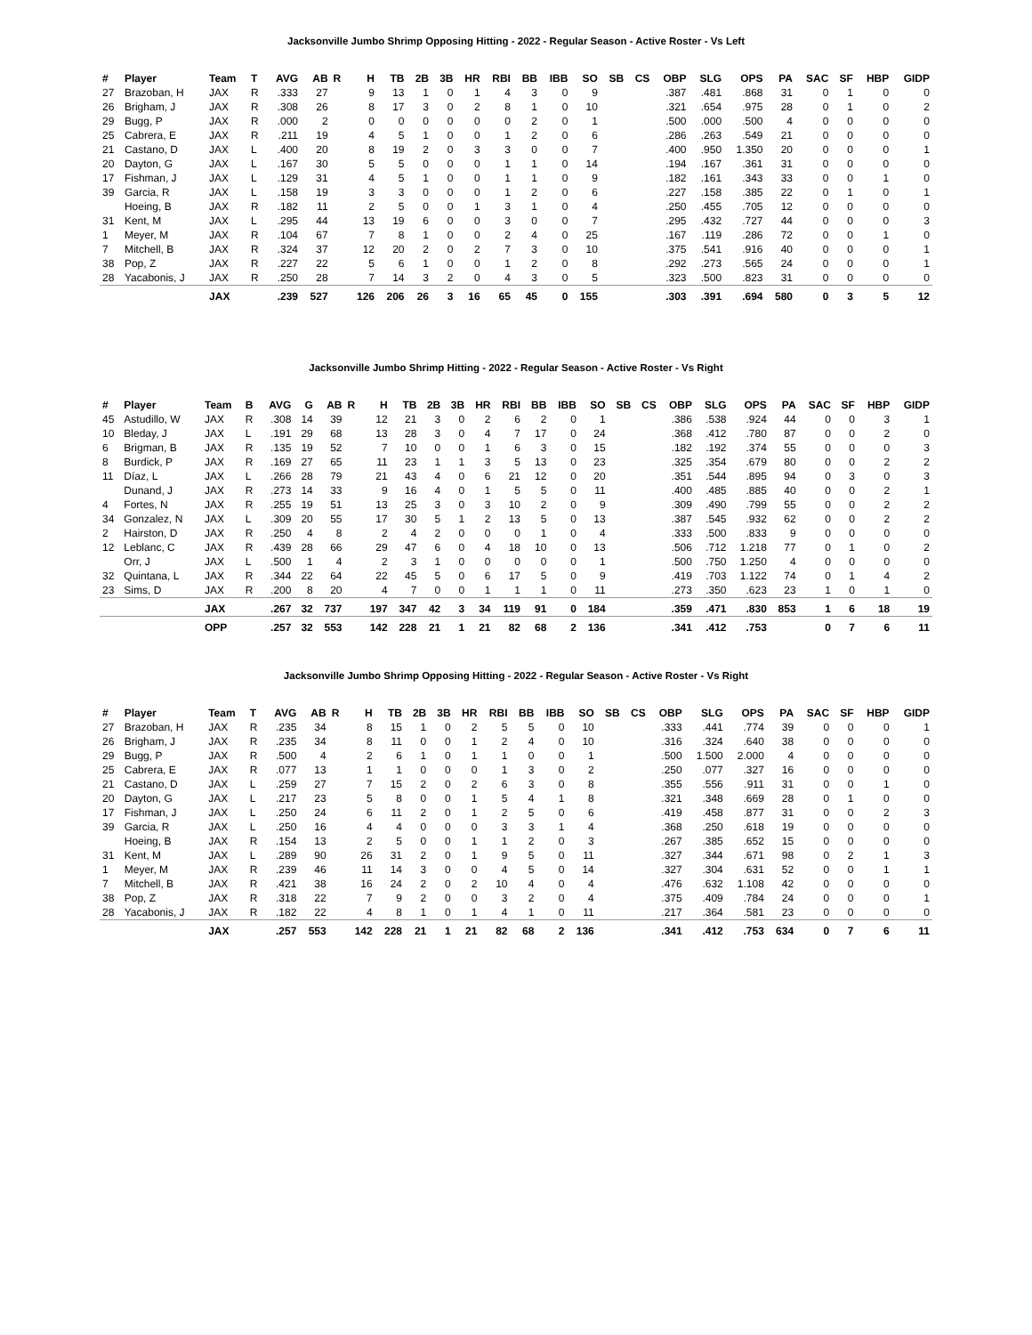Jacksonville Jumbo Shrimp Opposing Hitting - 2022 - Regular Season - Active Roster - Vs Left
| # | Player | Team | T | AVG | AB | R | H | TB | 2B | 3B | HR | RBI | BB | IBB | SO | SB | CS | OBP | SLG | OPS | PA | SAC | SF | HBP | GIDP |
| --- | --- | --- | --- | --- | --- | --- | --- | --- | --- | --- | --- | --- | --- | --- | --- | --- | --- | --- | --- | --- | --- | --- | --- | --- | --- |
| 27 | Brazoban, H | JAX | R | .333 | 27 | | 9 | 13 | 1 | 0 | 1 | 4 | 3 | 0 | 9 | | | .387 | .481 | .868 | 31 | 0 | 1 | 0 | 0 |
| 26 | Brigham, J | JAX | R | .308 | 26 | | 8 | 17 | 3 | 0 | 2 | 8 | 1 | 0 | 10 | | | .321 | .654 | .975 | 28 | 0 | 1 | 0 | 2 |
| 29 | Bugg, P | JAX | R | .000 | 2 | | 0 | 0 | 0 | 0 | 0 | 0 | 2 | 0 | 1 | | | .500 | .000 | .500 | 4 | 0 | 0 | 0 | 0 |
| 25 | Cabrera, E | JAX | R | .211 | 19 | | 4 | 5 | 1 | 0 | 0 | 1 | 2 | 0 | 6 | | | .286 | .263 | .549 | 21 | 0 | 0 | 0 | 0 |
| 21 | Castano, D | JAX | L | .400 | 20 | | 8 | 19 | 2 | 0 | 3 | 3 | 0 | 0 | 7 | | | .400 | .950 | 1.350 | 20 | 0 | 0 | 0 | 1 |
| 20 | Dayton, G | JAX | L | .167 | 30 | | 5 | 5 | 0 | 0 | 0 | 1 | 1 | 0 | 14 | | | .194 | .167 | .361 | 31 | 0 | 0 | 0 | 0 |
| 17 | Fishman, J | JAX | L | .129 | 31 | | 4 | 5 | 1 | 0 | 0 | 1 | 1 | 0 | 9 | | | .182 | .161 | .343 | 33 | 0 | 0 | 1 | 0 |
| 39 | Garcia, R | JAX | L | .158 | 19 | | 3 | 3 | 0 | 0 | 0 | 1 | 2 | 0 | 6 | | | .227 | .158 | .385 | 22 | 0 | 1 | 0 | 1 |
| | Hoeing, B | JAX | R | .182 | 11 | | 2 | 5 | 0 | 0 | 1 | 3 | 1 | 0 | 4 | | | .250 | .455 | .705 | 12 | 0 | 0 | 0 | 0 |
| 31 | Kent, M | JAX | L | .295 | 44 | | 13 | 19 | 6 | 0 | 0 | 3 | 0 | 0 | 7 | | | .295 | .432 | .727 | 44 | 0 | 0 | 0 | 3 |
| 1 | Meyer, M | JAX | R | .104 | 67 | | 7 | 8 | 1 | 0 | 0 | 2 | 4 | 0 | 25 | | | .167 | .119 | .286 | 72 | 0 | 0 | 1 | 0 |
| 7 | Mitchell, B | JAX | R | .324 | 37 | | 12 | 20 | 2 | 0 | 2 | 7 | 3 | 0 | 10 | | | .375 | .541 | .916 | 40 | 0 | 0 | 0 | 1 |
| 38 | Pop, Z | JAX | R | .227 | 22 | | 5 | 6 | 1 | 0 | 0 | 1 | 2 | 0 | 8 | | | .292 | .273 | .565 | 24 | 0 | 0 | 0 | 1 |
| 28 | Yacabonis, J | JAX | R | .250 | 28 | | 7 | 14 | 3 | 2 | 0 | 4 | 3 | 0 | 5 | | | .323 | .500 | .823 | 31 | 0 | 0 | 0 | 0 |
| | | JAX | | .239 | 527 | | 126 | 206 | 26 | 3 | 16 | 65 | 45 | 0 | 155 | | | .303 | .391 | .694 | 580 | 0 | 3 | 5 | 12 |
Jacksonville Jumbo Shrimp Hitting - 2022 - Regular Season - Active Roster - Vs Right
| # | Player | Team | B | AVG | G | AB | R | H | TB | 2B | 3B | HR | RBI | BB | IBB | SO | SB | CS | OBP | SLG | OPS | PA | SAC | SF | HBP | GIDP |
| --- | --- | --- | --- | --- | --- | --- | --- | --- | --- | --- | --- | --- | --- | --- | --- | --- | --- | --- | --- | --- | --- | --- | --- | --- | --- | --- |
| 45 | Astudillo, W | JAX | R | .308 | 14 | 39 | | 12 | 21 | 3 | 0 | 2 | 6 | 2 | 0 | 1 | | | .386 | .538 | .924 | 44 | 0 | 0 | 3 | 1 |
| 10 | Bleday, J | JAX | L | .191 | 29 | 68 | | 13 | 28 | 3 | 0 | 4 | 7 | 17 | 0 | 24 | | | .368 | .412 | .780 | 87 | 0 | 0 | 2 | 0 |
| 6 | Brigman, B | JAX | R | .135 | 19 | 52 | | 7 | 10 | 0 | 0 | 1 | 6 | 3 | 0 | 15 | | | .182 | .192 | .374 | 55 | 0 | 0 | 0 | 3 |
| 8 | Burdick, P | JAX | R | .169 | 27 | 65 | | 11 | 23 | 1 | 1 | 3 | 5 | 13 | 0 | 23 | | | .325 | .354 | .679 | 80 | 0 | 0 | 2 | 2 |
| 11 | Díaz, L | JAX | L | .266 | 28 | 79 | | 21 | 43 | 4 | 0 | 6 | 21 | 12 | 0 | 20 | | | .351 | .544 | .895 | 94 | 0 | 3 | 0 | 3 |
| | Dunand, J | JAX | R | .273 | 14 | 33 | | 9 | 16 | 4 | 0 | 1 | 5 | 5 | 0 | 11 | | | .400 | .485 | .885 | 40 | 0 | 0 | 2 | 1 |
| 4 | Fortes, N | JAX | R | .255 | 19 | 51 | | 13 | 25 | 3 | 0 | 3 | 10 | 2 | 0 | 9 | | | .309 | .490 | .799 | 55 | 0 | 0 | 2 | 2 |
| 34 | Gonzalez, N | JAX | L | .309 | 20 | 55 | | 17 | 30 | 5 | 1 | 2 | 13 | 5 | 0 | 13 | | | .387 | .545 | .932 | 62 | 0 | 0 | 2 | 2 |
| 2 | Hairston, D | JAX | R | .250 | 4 | 8 | | 2 | 4 | 2 | 0 | 0 | 0 | 1 | 0 | 4 | | | .333 | .500 | .833 | 9 | 0 | 0 | 0 | 0 |
| 12 | Leblanc, C | JAX | R | .439 | 28 | 66 | | 29 | 47 | 6 | 0 | 4 | 18 | 10 | 0 | 13 | | | .506 | .712 | 1.218 | 77 | 0 | 1 | 0 | 2 |
| | Orr, J | JAX | L | .500 | 1 | 4 | | 2 | 3 | 1 | 0 | 0 | 0 | 0 | 0 | 1 | | | .500 | .750 | 1.250 | 4 | 0 | 0 | 0 | 0 |
| 32 | Quintana, L | JAX | R | .344 | 22 | 64 | | 22 | 45 | 5 | 0 | 6 | 17 | 5 | 0 | 9 | | | .419 | .703 | 1.122 | 74 | 0 | 1 | 4 | 2 |
| 23 | Sims, D | JAX | R | .200 | 8 | 20 | | 4 | 7 | 0 | 0 | 1 | 1 | 1 | 0 | 11 | | | .273 | .350 | .623 | 23 | 1 | 0 | 1 | 0 |
| | | JAX | | .267 | 32 | 737 | | 197 | 347 | 42 | 3 | 34 | 119 | 91 | 0 | 184 | | | .359 | .471 | .830 | 853 | 1 | 6 | 18 | 19 |
| | | OPP | | .257 | 32 | 553 | | 142 | 228 | 21 | 1 | 21 | 82 | 68 | 2 | 136 | | | .341 | .412 | .753 | | 0 | 7 | 6 | 11 |
Jacksonville Jumbo Shrimp Opposing Hitting - 2022 - Regular Season - Active Roster - Vs Right
| # | Player | Team | T | AVG | AB | R | H | TB | 2B | 3B | HR | RBI | BB | IBB | SO | SB | CS | OBP | SLG | OPS | PA | SAC | SF | HBP | GIDP |
| --- | --- | --- | --- | --- | --- | --- | --- | --- | --- | --- | --- | --- | --- | --- | --- | --- | --- | --- | --- | --- | --- | --- | --- | --- | --- |
| 27 | Brazoban, H | JAX | R | .235 | 34 | | 8 | 15 | 1 | 0 | 2 | 5 | 5 | 0 | 10 | | | .333 | .441 | .774 | 39 | 0 | 0 | 0 | 1 |
| 26 | Brigham, J | JAX | R | .235 | 34 | | 8 | 11 | 0 | 0 | 1 | 2 | 4 | 0 | 10 | | | .316 | .324 | .640 | 38 | 0 | 0 | 0 | 0 |
| 29 | Bugg, P | JAX | R | .500 | 4 | | 2 | 6 | 1 | 0 | 1 | 1 | 0 | 0 | 1 | | | .500 | 1.500 | 2.000 | 4 | 0 | 0 | 0 | 0 |
| 25 | Cabrera, E | JAX | R | .077 | 13 | | 1 | 1 | 0 | 0 | 0 | 1 | 3 | 0 | 2 | | | .250 | .077 | .327 | 16 | 0 | 0 | 0 | 0 |
| 21 | Castano, D | JAX | L | .259 | 27 | | 7 | 15 | 2 | 0 | 2 | 6 | 3 | 0 | 8 | | | .355 | .556 | .911 | 31 | 0 | 0 | 1 | 0 |
| 20 | Dayton, G | JAX | L | .217 | 23 | | 5 | 8 | 0 | 0 | 1 | 5 | 4 | 1 | 8 | | | .321 | .348 | .669 | 28 | 0 | 1 | 0 | 0 |
| 17 | Fishman, J | JAX | L | .250 | 24 | | 6 | 11 | 2 | 0 | 1 | 2 | 5 | 0 | 6 | | | .419 | .458 | .877 | 31 | 0 | 0 | 2 | 3 |
| 39 | Garcia, R | JAX | L | .250 | 16 | | 4 | 4 | 0 | 0 | 0 | 3 | 3 | 1 | 4 | | | .368 | .250 | .618 | 19 | 0 | 0 | 0 | 0 |
| | Hoeing, B | JAX | R | .154 | 13 | | 2 | 5 | 0 | 0 | 1 | 1 | 2 | 0 | 3 | | | .267 | .385 | .652 | 15 | 0 | 0 | 0 | 0 |
| 31 | Kent, M | JAX | L | .289 | 90 | | 26 | 31 | 2 | 0 | 1 | 9 | 5 | 0 | 11 | | | .327 | .344 | .671 | 98 | 0 | 2 | 1 | 3 |
| 1 | Meyer, M | JAX | R | .239 | 46 | | 11 | 14 | 3 | 0 | 0 | 4 | 5 | 0 | 14 | | | .327 | .304 | .631 | 52 | 0 | 0 | 1 | 1 |
| 7 | Mitchell, B | JAX | R | .421 | 38 | | 16 | 24 | 2 | 0 | 2 | 10 | 4 | 0 | 4 | | | .476 | .632 | 1.108 | 42 | 0 | 0 | 0 | 0 |
| 38 | Pop, Z | JAX | R | .318 | 22 | | 7 | 9 | 2 | 0 | 0 | 3 | 2 | 0 | 4 | | | .375 | .409 | .784 | 24 | 0 | 0 | 0 | 1 |
| 28 | Yacabonis, J | JAX | R | .182 | 22 | | 4 | 8 | 1 | 0 | 1 | 4 | 1 | 0 | 11 | | | .217 | .364 | .581 | 23 | 0 | 0 | 0 | 0 |
| | | JAX | | .257 | 553 | | 142 | 228 | 21 | 1 | 21 | 82 | 68 | 2 | 136 | | | .341 | .412 | .753 | 634 | 0 | 7 | 6 | 11 |